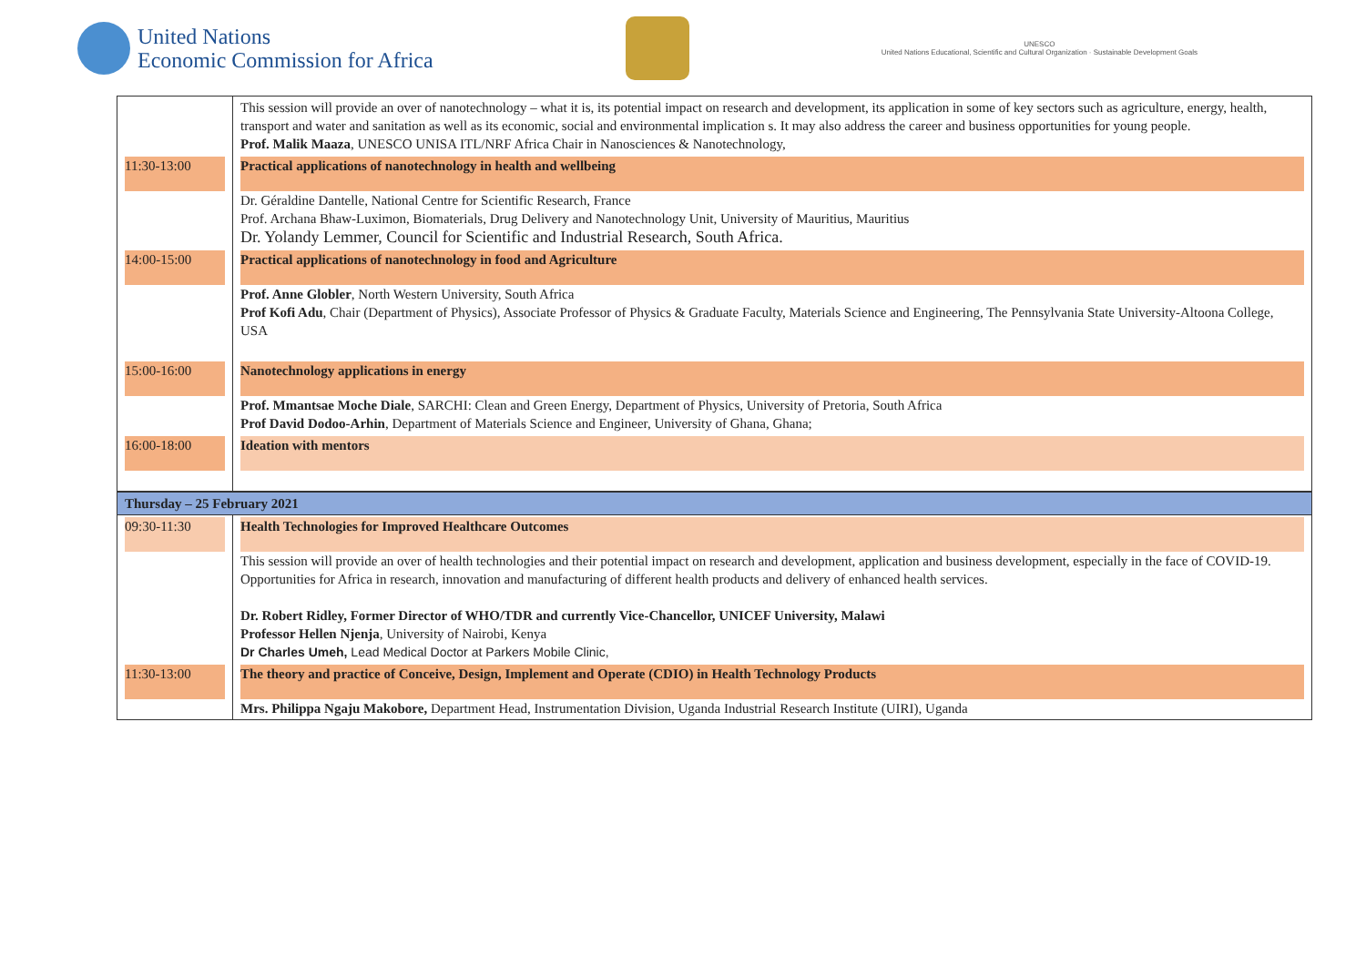United Nations
Economic Commission for Africa
UNESCO
United Nations Educational, Scientific and Cultural Organization · Sustainable Development Goals
| | This session will provide an over of nanotechnology – what it is, its potential impact on research and development, its application in some of key sectors such as agriculture, energy, health, transport and water and sanitation as well as its economic, social and environmental implication s. It may also address the career and business opportunities for young people. Prof. Malik Maaza , UNESCO UNISA ITL/NRF Africa Chair in Nanosciences & Nanotechnology, |
| 11:30-13:00 | Practical applications of nanotechnology in health and wellbeing Dr. Géraldine Dantelle, National Centre for Scientific Research, France Prof. Archana Bhaw-Luximon, Biomaterials, Drug Delivery and Nanotechnology Unit, University of Mauritius, Mauritius Dr. Yolandy Lemmer, Council for Scientific and Industrial Research, South Africa. |
| 14:00-15:00 | Practical applications of nanotechnology in food and Agriculture Prof. Anne Globler , North Western University, South Africa Prof Kofi Adu , Chair (Department of Physics), Associate Professor of Physics & Graduate Faculty, Materials Science and Engineering, The Pennsylvania State University-Altoona College, USA |
| 15:00-16:00 | Nanotechnology applications in energy Prof. Mmantsae Moche Diale , SARCHI: Clean and Green Energy, Department of Physics, University of Pretoria, South Africa Prof David Dodoo-Arhin , Department of Materials Science and Engineer, University of Ghana, Ghana; |
| 16:00-18:00 | Ideation with mentors |
| Thursday – 25 February 2021 | |
| 09:30-11:30 | Health Technologies for Improved Healthcare Outcomes This session will provide an over of health technologies and their potential impact on research and development, application and business development, especially in the face of COVID-19. Opportunities for Africa in research, innovation and manufacturing of different health products and delivery of enhanced health services. Dr. Robert Ridley, Former Director of WHO/TDR and currently Vice-Chancellor, UNICEF University, Malawi Professor Hellen Njenja , University of Nairobi, Kenya Dr Charles Umeh, Lead Medical Doctor at Parkers Mobile Clinic, |
| 11:30-13:00 | The theory and practice of Conceive, Design, Implement and Operate (CDIO) in Health Technology Products Mrs. Philippa Ngaju Makobore, Department Head, Instrumentation Division, Uganda Industrial Research Institute (UIRI), Uganda |